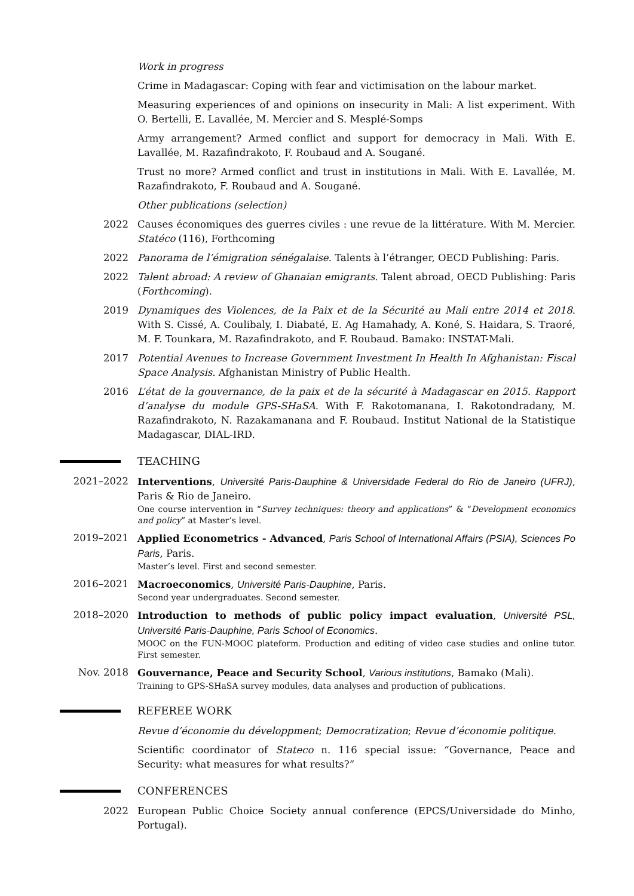Work in progress
Crime in Madagascar: Coping with fear and victimisation on the labour market.
Measuring experiences of and opinions on insecurity in Mali: A list experiment. With O. Bertelli, E. Lavallée, M. Mercier and S. Mesplé-Somps
Army arrangement? Armed conflict and support for democracy in Mali. With E. Lavallée, M. Razafindrakoto, F. Roubaud and A. Sougané.
Trust no more? Armed conflict and trust in institutions in Mali. With E. Lavallée, M. Razafindrakoto, F. Roubaud and A. Sougané.
Other publications (selection)
2022 Causes économiques des guerres civiles : une revue de la littérature. With M. Mercier. Statéco (116), Forthcoming
2022 Panorama de l’émigration sénégalaise. Talents à l’étranger, OECD Publishing: Paris.
2022 Talent abroad: A review of Ghanaian emigrants. Talent abroad, OECD Publishing: Paris (Forthcoming).
2019 Dynamiques des Violences, de la Paix et de la Sécurité au Mali entre 2014 et 2018. With S. Cissé, A. Coulibaly, I. Diabaté, E. Ag Hamahady, A. Koné, S. Haidara, S. Traoré, M. F. Tounkara, M. Razafindrakoto, and F. Roubaud. Bamako: INSTAT-Mali.
2017 Potential Avenues to Increase Government Investment In Health In Afghanistan: Fiscal Space Analysis. Afghanistan Ministry of Public Health.
2016 L’état de la gouvernance, de la paix et de la sécurité à Madagascar en 2015. Rapport d’analyse du module GPS-SHaSA. With F. Rakotomanana, I. Rakotondradany, M. Razafindrakoto, N. Razakamanana and F. Roubaud. Institut National de la Statistique Madagascar, DIAL-IRD.
TEACHING
2021–2022 Interventions, Université Paris-Dauphine & Universidade Federal do Rio de Janeiro (UFRJ), Paris & Rio de Janeiro.
One course intervention in “Survey techniques: theory and applications” & “Development economics and policy” at Master’s level.
2019–2021 Applied Econometrics - Advanced, Paris School of International Affairs (PSIA), Sciences Po Paris, Paris.
Master’s level. First and second semester.
2016–2021 Macroeconomics, Université Paris-Dauphine, Paris.
Second year undergraduates. Second semester.
2018–2020 Introduction to methods of public policy impact evaluation, Université PSL, Université Paris-Dauphine, Paris School of Economics.
MOOC on the FUN-MOOC plateform. Production and editing of video case studies and online tutor. First semester.
Nov. 2018 Gouvernance, Peace and Security School, Various institutions, Bamako (Mali).
Training to GPS-SHaSA survey modules, data analyses and production of publications.
REFEREE WORK
Revue d’économie du développment; Democratization; Revue d’économie politique.
Scientific coordinator of Stateco n. 116 special issue: “Governance, Peace and Security: what measures for what results?”
CONFERENCES
2022 European Public Choice Society annual conference (EPCS/Universidade do Minho, Portugal).